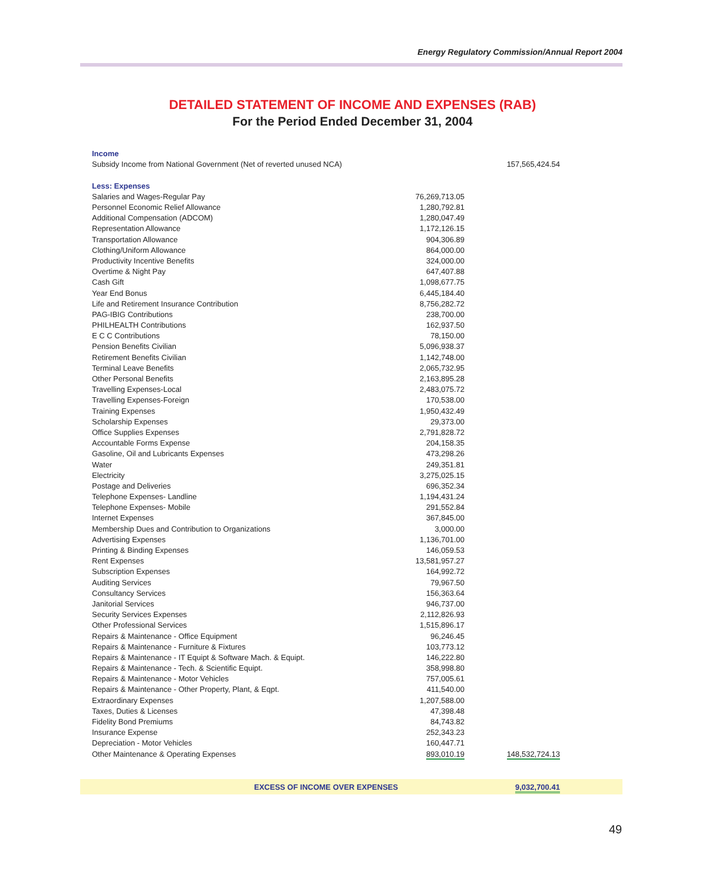Energy Regulatory Commission/Annual Report 2004
DETAILED STATEMENT OF INCOME AND EXPENSES (RAB)
For the Period Ended December 31, 2004
| Income | | |
| Subsidy Income from National Government (Net of reverted unused NCA) | | 157,565,424.54 |
| Less: Expenses | | |
| Salaries and Wages-Regular Pay | 76,269,713.05 | |
| Personnel Economic Relief Allowance | 1,280,792.81 | |
| Additional Compensation (ADCOM) | 1,280,047.49 | |
| Representation Allowance | 1,172,126.15 | |
| Transportation Allowance | 904,306.89 | |
| Clothing/Uniform Allowance | 864,000.00 | |
| Productivity Incentive Benefits | 324,000.00 | |
| Overtime & Night Pay | 647,407.88 | |
| Cash Gift | 1,098,677.75 | |
| Year End Bonus | 6,445,184.40 | |
| Life and Retirement Insurance Contribution | 8,756,282.72 | |
| PAG-IBIG Contributions | 238,700.00 | |
| PHILHEALTH Contributions | 162,937.50 | |
| E C C Contributions | 78,150.00 | |
| Pension Benefits Civilian | 5,096,938.37 | |
| Retirement Benefits Civilian | 1,142,748.00 | |
| Terminal Leave Benefits | 2,065,732.95 | |
| Other Personal Benefits | 2,163,895.28 | |
| Travelling Expenses-Local | 2,483,075.72 | |
| Travelling Expenses-Foreign | 170,538.00 | |
| Training Expenses | 1,950,432.49 | |
| Scholarship Expenses | 29,373.00 | |
| Office Supplies Expenses | 2,791,828.72 | |
| Accountable Forms Expense | 204,158.35 | |
| Gasoline, Oil and Lubricants Expenses | 473,298.26 | |
| Water | 249,351.81 | |
| Electricity | 3,275,025.15 | |
| Postage and Deliveries | 696,352.34 | |
| Telephone Expenses- Landline | 1,194,431.24 | |
| Telephone Expenses- Mobile | 291,552.84 | |
| Internet Expenses | 367,845.00 | |
| Membership Dues and Contribution to Organizations | 3,000.00 | |
| Advertising Expenses | 1,136,701.00 | |
| Printing & Binding Expenses | 146,059.53 | |
| Rent Expenses | 13,581,957.27 | |
| Subscription Expenses | 164,992.72 | |
| Auditing Services | 79,967.50 | |
| Consultancy Services | 156,363.64 | |
| Janitorial Services | 946,737.00 | |
| Security Services Expenses | 2,112,826.93 | |
| Other Professional Services | 1,515,896.17 | |
| Repairs & Maintenance - Office Equipment | 96,246.45 | |
| Repairs & Maintenance - Furniture & Fixtures | 103,773.12 | |
| Repairs & Maintenance - IT Equipt & Software Mach. & Equipt. | 146,222.80 | |
| Repairs & Maintenance - Tech. & Scientific Equipt. | 358,998.80 | |
| Repairs & Maintenance - Motor Vehicles | 757,005.61 | |
| Repairs & Maintenance - Other Property, Plant, & Eqpt. | 411,540.00 | |
| Extraordinary Expenses | 1,207,588.00 | |
| Taxes, Duties & Licenses | 47,398.48 | |
| Fidelity Bond Premiums | 84,743.82 | |
| Insurance Expense | 252,343.23 | |
| Depreciation - Motor Vehicles | 160,447.71 | |
| Other Maintenance & Operating Expenses | 893,010.19 | 148,532,724.13 |
EXCESS OF INCOME OVER EXPENSES 9,032,700.41
49